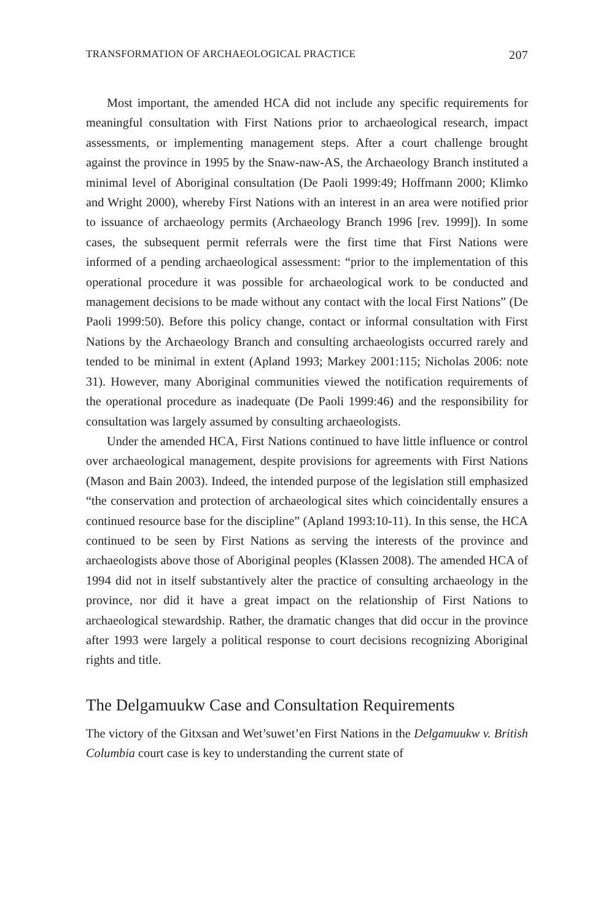TRANSFORMATION OF ARCHAEOLOGICAL PRACTICE 207
Most important, the amended HCA did not include any specific requirements for meaningful consultation with First Nations prior to archaeological research, impact assessments, or implementing management steps. After a court challenge brought against the province in 1995 by the Snaw-naw-AS, the Archaeology Branch instituted a minimal level of Aboriginal consultation (De Paoli 1999:49; Hoffmann 2000; Klimko and Wright 2000), whereby First Nations with an interest in an area were notified prior to issuance of archaeology permits (Archaeology Branch 1996 [rev. 1999]). In some cases, the subsequent permit referrals were the first time that First Nations were informed of a pending archaeological assessment: “prior to the implementation of this operational procedure it was possible for archaeological work to be conducted and management decisions to be made without any contact with the local First Nations” (De Paoli 1999:50). Before this policy change, contact or informal consultation with First Nations by the Archaeology Branch and consulting archaeologists occurred rarely and tended to be minimal in extent (Apland 1993; Markey 2001:115; Nicholas 2006: note 31). However, many Aboriginal communities viewed the notification requirements of the operational procedure as inadequate (De Paoli 1999:46) and the responsibility for consultation was largely assumed by consulting archaeologists.
Under the amended HCA, First Nations continued to have little influence or control over archaeological management, despite provisions for agreements with First Nations (Mason and Bain 2003). Indeed, the intended purpose of the legislation still emphasized “the conservation and protection of archaeological sites which coincidentally ensures a continued resource base for the discipline” (Apland 1993:10-11). In this sense, the HCA continued to be seen by First Nations as serving the interests of the province and archaeologists above those of Aboriginal peoples (Klassen 2008). The amended HCA of 1994 did not in itself substantively alter the practice of consulting archaeology in the province, nor did it have a great impact on the relationship of First Nations to archaeological stewardship. Rather, the dramatic changes that did occur in the province after 1993 were largely a political response to court decisions recognizing Aboriginal rights and title.
The Delgamuukw Case and Consultation Requirements
The victory of the Gitxsan and Wet’suwet’en First Nations in the Delgamuukw v. British Columbia court case is key to understanding the current state of